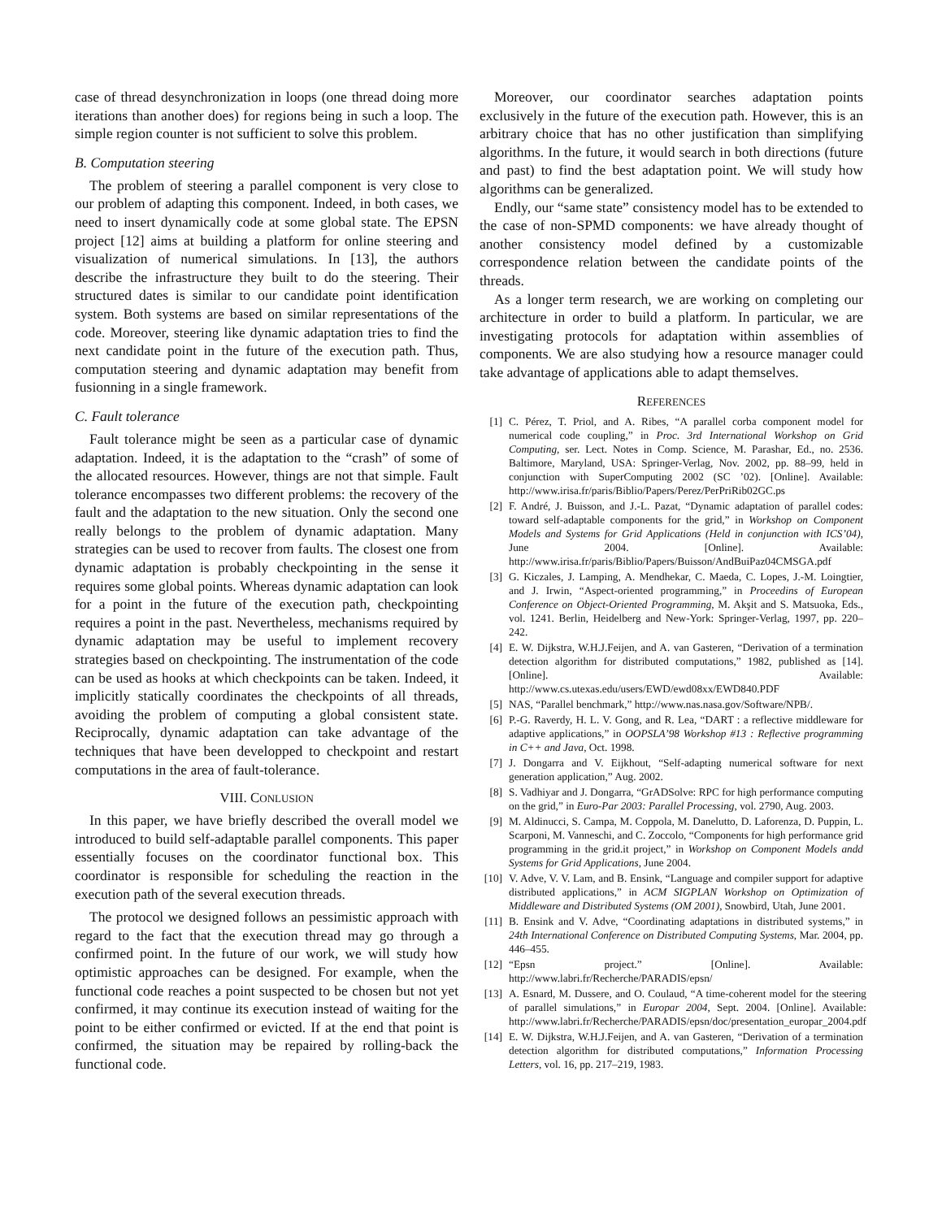case of thread desynchronization in loops (one thread doing more iterations than another does) for regions being in such a loop. The simple region counter is not sufficient to solve this problem.
B. Computation steering
The problem of steering a parallel component is very close to our problem of adapting this component. Indeed, in both cases, we need to insert dynamically code at some global state. The EPSN project [12] aims at building a platform for online steering and visualization of numerical simulations. In [13], the authors describe the infrastructure they built to do the steering. Their structured dates is similar to our candidate point identification system. Both systems are based on similar representations of the code. Moreover, steering like dynamic adaptation tries to find the next candidate point in the future of the execution path. Thus, computation steering and dynamic adaptation may benefit from fusionning in a single framework.
C. Fault tolerance
Fault tolerance might be seen as a particular case of dynamic adaptation. Indeed, it is the adaptation to the “crash” of some of the allocated resources. However, things are not that simple. Fault tolerance encompasses two different problems: the recovery of the fault and the adaptation to the new situation. Only the second one really belongs to the problem of dynamic adaptation. Many strategies can be used to recover from faults. The closest one from dynamic adaptation is probably checkpointing in the sense it requires some global points. Whereas dynamic adaptation can look for a point in the future of the execution path, checkpointing requires a point in the past. Nevertheless, mechanisms required by dynamic adaptation may be useful to implement recovery strategies based on checkpointing. The instrumentation of the code can be used as hooks at which checkpoints can be taken. Indeed, it implicitly statically coordinates the checkpoints of all threads, avoiding the problem of computing a global consistent state. Reciprocally, dynamic adaptation can take advantage of the techniques that have been developped to checkpoint and restart computations in the area of fault-tolerance.
VIII. CONLUSION
In this paper, we have briefly described the overall model we introduced to build self-adaptable parallel components. This paper essentially focuses on the coordinator functional box. This coordinator is responsible for scheduling the reaction in the execution path of the several execution threads.
The protocol we designed follows an pessimistic approach with regard to the fact that the execution thread may go through a confirmed point. In the future of our work, we will study how optimistic approaches can be designed. For example, when the functional code reaches a point suspected to be chosen but not yet confirmed, it may continue its execution instead of waiting for the point to be either confirmed or evicted. If at the end that point is confirmed, the situation may be repaired by rolling-back the functional code.
Moreover, our coordinator searches adaptation points exclusively in the future of the execution path. However, this is an arbitrary choice that has no other justification than simplifying algorithms. In the future, it would search in both directions (future and past) to find the best adaptation point. We will study how algorithms can be generalized.
Endly, our “same state” consistency model has to be extended to the case of non-SPMD components: we have already thought of another consistency model defined by a customizable correspondence relation between the candidate points of the threads.
As a longer term research, we are working on completing our architecture in order to build a platform. In particular, we are investigating protocols for adaptation within assemblies of components. We are also studying how a resource manager could take advantage of applications able to adapt themselves.
REFERENCES
[1] C. Pérez, T. Priol, and A. Ribes, “A parallel corba component model for numerical code coupling,” in Proc. 3rd International Workshop on Grid Computing, ser. Lect. Notes in Comp. Science, M. Parashar, Ed., no. 2536. Baltimore, Maryland, USA: Springer-Verlag, Nov. 2002, pp. 88–99, held in conjunction with SuperComputing 2002 (SC ’02). [Online]. Available: http://www.irisa.fr/paris/Biblio/Papers/Perez/PerPriRib02GC.ps
[2] F. André, J. Buisson, and J.-L. Pazat, “Dynamic adaptation of parallel codes: toward self-adaptable components for the grid,” in Workshop on Component Models and Systems for Grid Applications (Held in conjunction with ICS’04), June 2004. [Online]. Available: http://www.irisa.fr/paris/Biblio/Papers/Buisson/AndBuiPaz04CMSGA.pdf
[3] G. Kiczales, J. Lamping, A. Mendhekar, C. Maeda, C. Lopes, J.-M. Loingtier, and J. Irwin, “Aspect-oriented programming,” in Proceedins of European Conference on Object-Oriented Programming, M. Akşit and S. Matsuoka, Eds., vol. 1241. Berlin, Heidelberg and New-York: Springer-Verlag, 1997, pp. 220–242.
[4] E. W. Dijkstra, W.H.J.Feijen, and A. van Gasteren, “Derivation of a termination detection algorithm for distributed computations,” 1982, published as [14]. [Online]. Available: http://www.cs.utexas.edu/users/EWD/ewd08xx/EWD840.PDF
[5] NAS, “Parallel benchmark,” http://www.nas.nasa.gov/Software/NPB/.
[6] P.-G. Raverdy, H. L. V. Gong, and R. Lea, “DART : a reflective middleware for adaptive applications,” in OOPSLA’98 Workshop #13 : Reflective programming in C++ and Java, Oct. 1998.
[7] J. Dongarra and V. Eijkhout, “Self-adapting numerical software for next generation application,” Aug. 2002.
[8] S. Vadhiyar and J. Dongarra, “GrADSolve: RPC for high performance computing on the grid,” in Euro-Par 2003: Parallel Processing, vol. 2790, Aug. 2003.
[9] M. Aldinucci, S. Campa, M. Coppola, M. Danelutto, D. Laforenza, D. Puppin, L. Scarponi, M. Vanneschi, and C. Zoccolo, “Components for high performance grid programming in the grid.it project,” in Workshop on Component Models andd Systems for Grid Applications, June 2004.
[10] V. Adve, V. V. Lam, and B. Ensink, “Language and compiler support for adaptive distributed applications,” in ACM SIGPLAN Workshop on Optimization of Middleware and Distributed Systems (OM 2001), Snowbird, Utah, June 2001.
[11] B. Ensink and V. Adve, “Coordinating adaptations in distributed systems,” in 24th International Conference on Distributed Computing Systems, Mar. 2004, pp. 446–455.
[12] “Epsn project.” [Online]. Available: http://www.labri.fr/Recherche/PARADIS/epsn/
[13] A. Esnard, M. Dussere, and O. Coulaud, “A time-coherent model for the steering of parallel simulations,” in Europar 2004, Sept. 2004. [Online]. Available: http://www.labri.fr/Recherche/PARADIS/epsn/doc/presentation_europar_2004.pdf
[14] E. W. Dijkstra, W.H.J.Feijen, and A. van Gasteren, “Derivation of a termination detection algorithm for distributed computations,” Information Processing Letters, vol. 16, pp. 217–219, 1983.